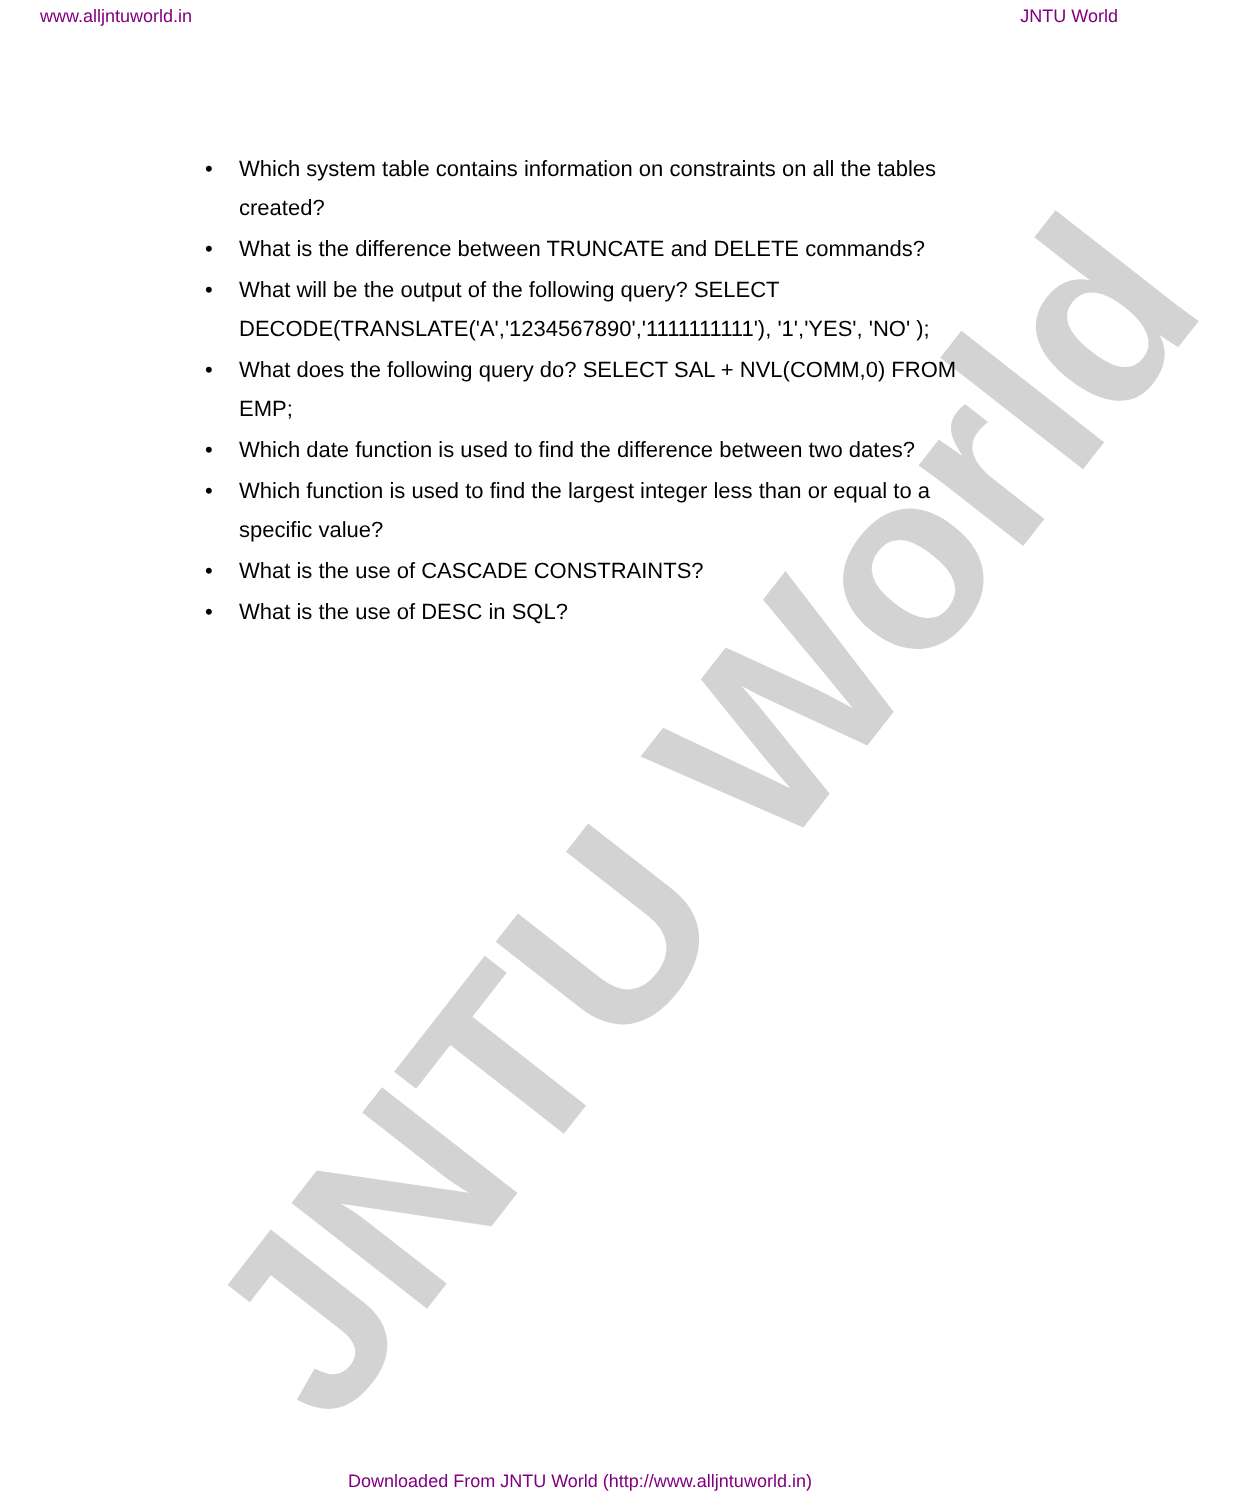www.alljntuworld.in JNTU World
• Which system table contains information on constraints on all the tables created?
• What is the difference between TRUNCATE and DELETE commands?
• What will be the output of the following query? SELECT DECODE(TRANSLATE('A','1234567890','1111111111'), '1','YES', 'NO' );
• What does the following query do? SELECT SAL + NVL(COMM,0) FROM EMP;
• Which date function is used to find the difference between two dates?
• Which function is used to find the largest integer less than or equal to a specific value?
• What is the use of CASCADE CONSTRAINTS?
• What is the use of DESC in SQL?
JNTU World
Downloaded From JNTU World (http://www.alljntuworld.in)